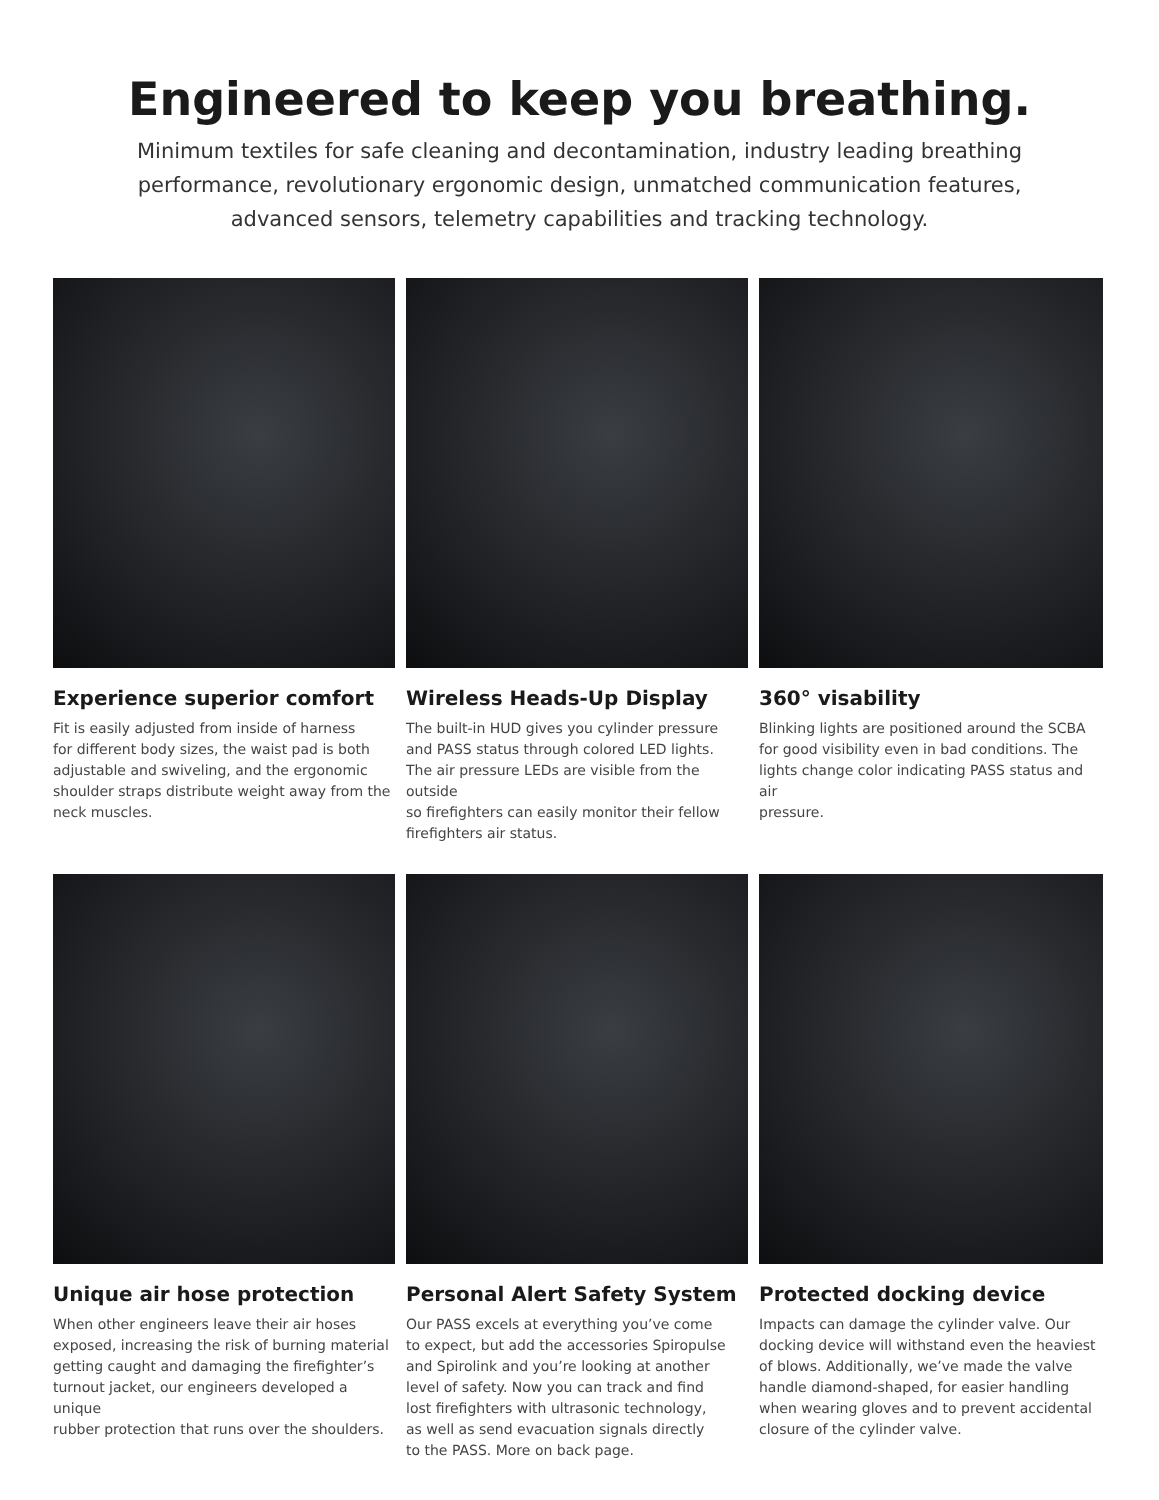Engineered to keep you breathing.
Minimum textiles for safe cleaning and decontamination, industry leading breathing performance, revolutionary ergonomic design, unmatched communication features, advanced sensors, telemetry capabilities and tracking technology.
Experience superior comfort
Fit is easily adjusted from inside of harness
for different body sizes, the waist pad is both
adjustable and swiveling, and the ergonomic
shoulder straps distribute weight away from the
neck muscles.
Wireless Heads-Up Display
The built-in HUD gives you cylinder pressure
and PASS status through colored LED lights.
The air pressure LEDs are visible from the outside
so firefighters can easily monitor their fellow
firefighters air status.
360° visability
Blinking lights are positioned around the SCBA
for good visibility even in bad conditions. The
lights change color indicating PASS status and air
pressure.
Unique air hose protection
When other engineers leave their air hoses
exposed, increasing the risk of burning material
getting caught and damaging the firefighter’s
turnout jacket, our engineers developed a unique
rubber protection that runs over the shoulders.
Personal Alert Safety System
Our PASS excels at everything you’ve come
to expect, but add the accessories Spiropulse
and Spirolink and you’re looking at another
level of safety. Now you can track and find
lost firefighters with ultrasonic technology,
as well as send evacuation signals directly
to the PASS. More on back page.
Protected docking device
Impacts can damage the cylinder valve. Our
docking device will withstand even the heaviest
of blows. Additionally, we’ve made the valve
handle diamond-shaped, for easier handling
when wearing gloves and to prevent accidental
closure of the cylinder valve.